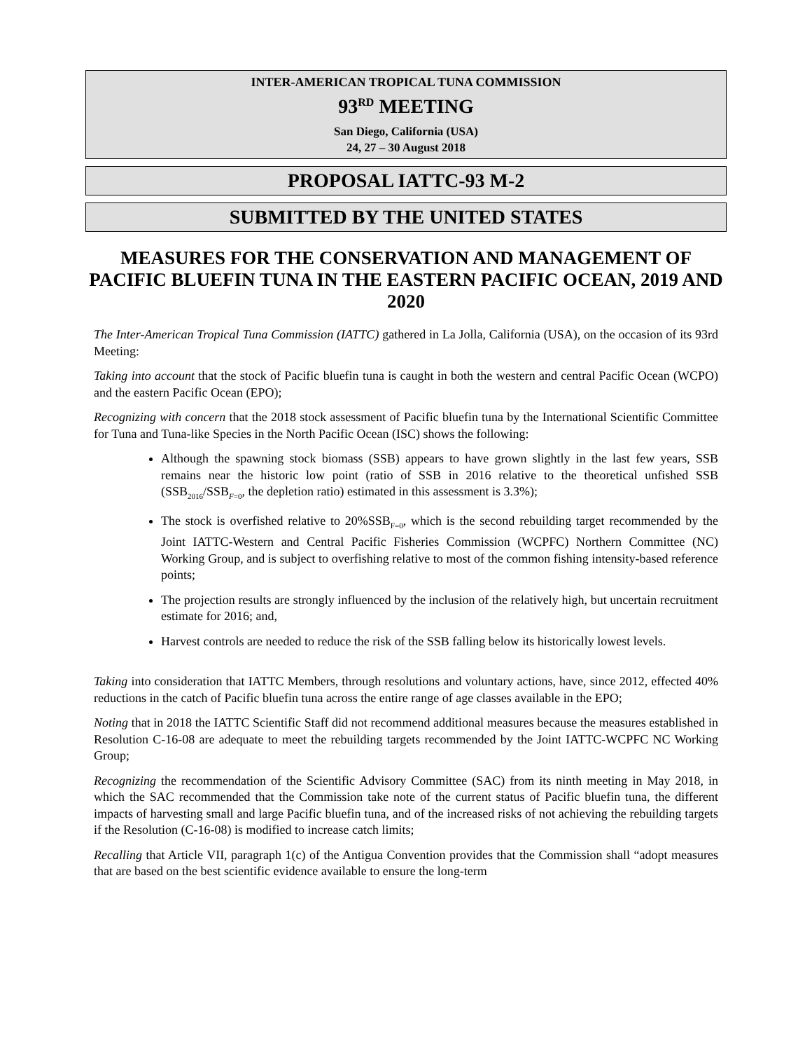INTER-AMERICAN TROPICAL TUNA COMMISSION
93<sup>RD</sup> MEETING
San Diego, California (USA)
24, 27 – 30 August 2018
PROPOSAL IATTC-93 M-2
SUBMITTED BY THE UNITED STATES
MEASURES FOR THE CONSERVATION AND MANAGEMENT OF PACIFIC BLUEFIN TUNA IN THE EASTERN PACIFIC OCEAN, 2019 AND 2020
The Inter-American Tropical Tuna Commission (IATTC) gathered in La Jolla, California (USA), on the occasion of its 93rd Meeting:
Taking into account that the stock of Pacific bluefin tuna is caught in both the western and central Pacific Ocean (WCPO) and the eastern Pacific Ocean (EPO);
Recognizing with concern that the 2018 stock assessment of Pacific bluefin tuna by the International Scientific Committee for Tuna and Tuna-like Species in the North Pacific Ocean (ISC) shows the following:
Although the spawning stock biomass (SSB) appears to have grown slightly in the last few years, SSB remains near the historic low point (ratio of SSB in 2016 relative to the theoretical unfished SSB (SSB<sub>2016</sub>/SSB<sub>F=0</sub>, the depletion ratio) estimated in this assessment is 3.3%);
The stock is overfished relative to 20%SSB<sub>F=0</sub>, which is the second rebuilding target recommended by the Joint IATTC-Western and Central Pacific Fisheries Commission (WCPFC) Northern Committee (NC) Working Group, and is subject to overfishing relative to most of the common fishing intensity-based reference points;
The projection results are strongly influenced by the inclusion of the relatively high, but uncertain recruitment estimate for 2016; and,
Harvest controls are needed to reduce the risk of the SSB falling below its historically lowest levels.
Taking into consideration that IATTC Members, through resolutions and voluntary actions, have, since 2012, effected 40% reductions in the catch of Pacific bluefin tuna across the entire range of age classes available in the EPO;
Noting that in 2018 the IATTC Scientific Staff did not recommend additional measures because the measures established in Resolution C-16-08 are adequate to meet the rebuilding targets recommended by the Joint IATTC-WCPFC NC Working Group;
Recognizing the recommendation of the Scientific Advisory Committee (SAC) from its ninth meeting in May 2018, in which the SAC recommended that the Commission take note of the current status of Pacific bluefin tuna, the different impacts of harvesting small and large Pacific bluefin tuna, and of the increased risks of not achieving the rebuilding targets if the Resolution (C-16-08) is modified to increase catch limits;
Recalling that Article VII, paragraph 1(c) of the Antigua Convention provides that the Commission shall “adopt measures that are based on the best scientific evidence available to ensure the long-term